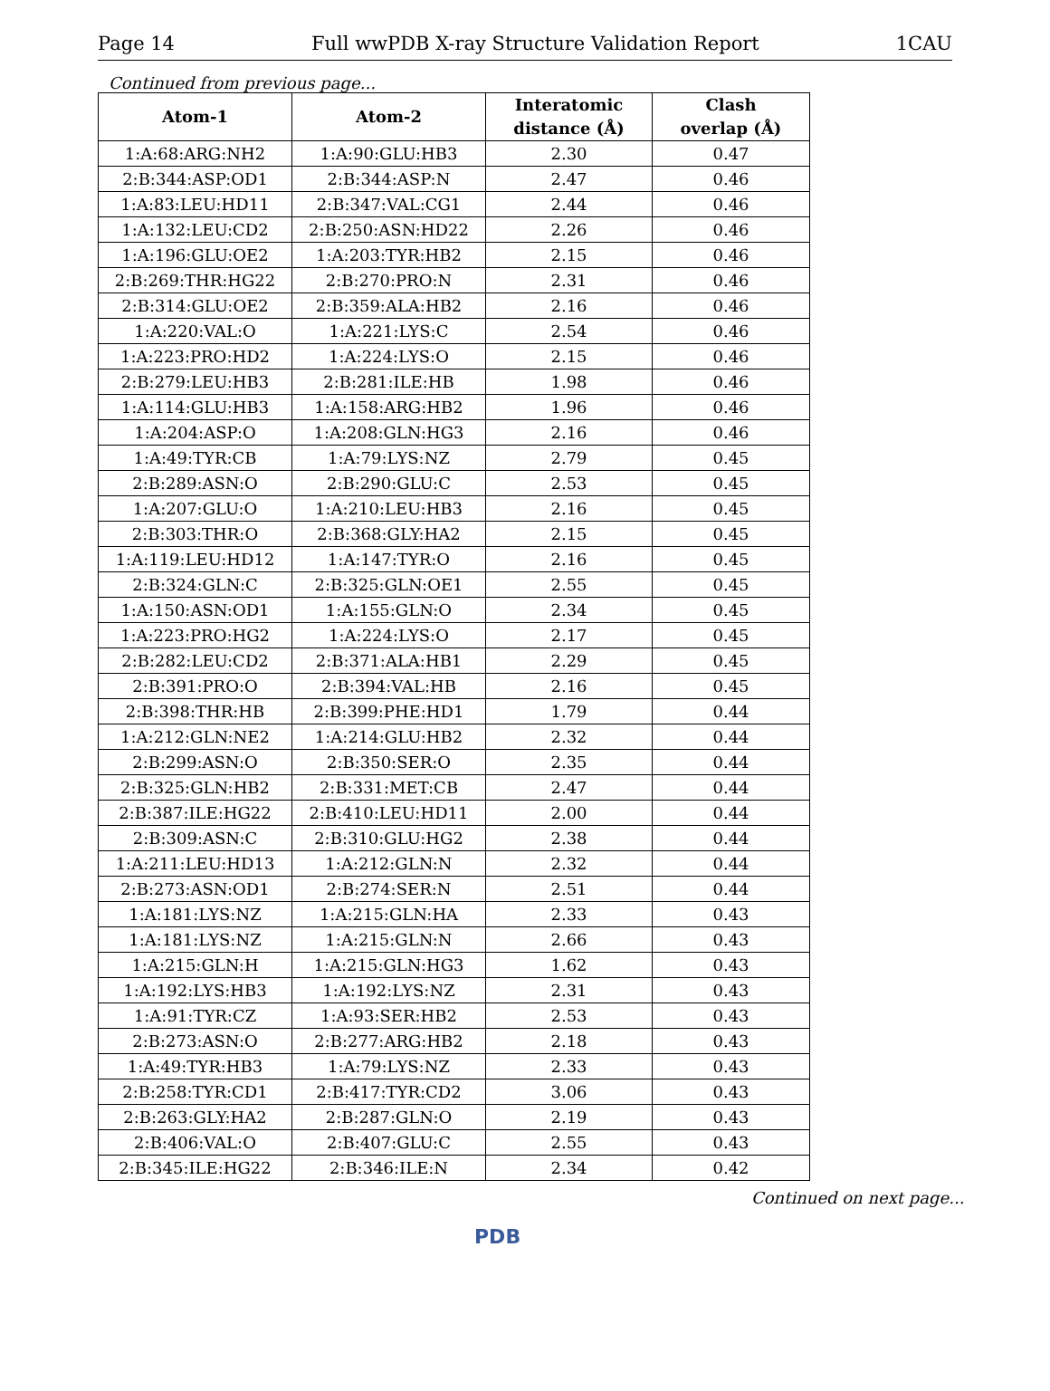Page 14 Full wwPDB X-ray Structure Validation Report 1CAU
Continued from previous page...
| Atom-1 | Atom-2 | Interatomic distance (Å) | Clash overlap (Å) |
| --- | --- | --- | --- |
| 1:A:68:ARG:NH2 | 1:A:90:GLU:HB3 | 2.30 | 0.47 |
| 2:B:344:ASP:OD1 | 2:B:344:ASP:N | 2.47 | 0.46 |
| 1:A:83:LEU:HD11 | 2:B:347:VAL:CG1 | 2.44 | 0.46 |
| 1:A:132:LEU:CD2 | 2:B:250:ASN:HD22 | 2.26 | 0.46 |
| 1:A:196:GLU:OE2 | 1:A:203:TYR:HB2 | 2.15 | 0.46 |
| 2:B:269:THR:HG22 | 2:B:270:PRO:N | 2.31 | 0.46 |
| 2:B:314:GLU:OE2 | 2:B:359:ALA:HB2 | 2.16 | 0.46 |
| 1:A:220:VAL:O | 1:A:221:LYS:C | 2.54 | 0.46 |
| 1:A:223:PRO:HD2 | 1:A:224:LYS:O | 2.15 | 0.46 |
| 2:B:279:LEU:HB3 | 2:B:281:ILE:HB | 1.98 | 0.46 |
| 1:A:114:GLU:HB3 | 1:A:158:ARG:HB2 | 1.96 | 0.46 |
| 1:A:204:ASP:O | 1:A:208:GLN:HG3 | 2.16 | 0.46 |
| 1:A:49:TYR:CB | 1:A:79:LYS:NZ | 2.79 | 0.45 |
| 2:B:289:ASN:O | 2:B:290:GLU:C | 2.53 | 0.45 |
| 1:A:207:GLU:O | 1:A:210:LEU:HB3 | 2.16 | 0.45 |
| 2:B:303:THR:O | 2:B:368:GLY:HA2 | 2.15 | 0.45 |
| 1:A:119:LEU:HD12 | 1:A:147:TYR:O | 2.16 | 0.45 |
| 2:B:324:GLN:C | 2:B:325:GLN:OE1 | 2.55 | 0.45 |
| 1:A:150:ASN:OD1 | 1:A:155:GLN:O | 2.34 | 0.45 |
| 1:A:223:PRO:HG2 | 1:A:224:LYS:O | 2.17 | 0.45 |
| 2:B:282:LEU:CD2 | 2:B:371:ALA:HB1 | 2.29 | 0.45 |
| 2:B:391:PRO:O | 2:B:394:VAL:HB | 2.16 | 0.45 |
| 2:B:398:THR:HB | 2:B:399:PHE:HD1 | 1.79 | 0.44 |
| 1:A:212:GLN:NE2 | 1:A:214:GLU:HB2 | 2.32 | 0.44 |
| 2:B:299:ASN:O | 2:B:350:SER:O | 2.35 | 0.44 |
| 2:B:325:GLN:HB2 | 2:B:331:MET:CB | 2.47 | 0.44 |
| 2:B:387:ILE:HG22 | 2:B:410:LEU:HD11 | 2.00 | 0.44 |
| 2:B:309:ASN:C | 2:B:310:GLU:HG2 | 2.38 | 0.44 |
| 1:A:211:LEU:HD13 | 1:A:212:GLN:N | 2.32 | 0.44 |
| 2:B:273:ASN:OD1 | 2:B:274:SER:N | 2.51 | 0.44 |
| 1:A:181:LYS:NZ | 1:A:215:GLN:HA | 2.33 | 0.43 |
| 1:A:181:LYS:NZ | 1:A:215:GLN:N | 2.66 | 0.43 |
| 1:A:215:GLN:H | 1:A:215:GLN:HG3 | 1.62 | 0.43 |
| 1:A:192:LYS:HB3 | 1:A:192:LYS:NZ | 2.31 | 0.43 |
| 1:A:91:TYR:CZ | 1:A:93:SER:HB2 | 2.53 | 0.43 |
| 2:B:273:ASN:O | 2:B:277:ARG:HB2 | 2.18 | 0.43 |
| 1:A:49:TYR:HB3 | 1:A:79:LYS:NZ | 2.33 | 0.43 |
| 2:B:258:TYR:CD1 | 2:B:417:TYR:CD2 | 3.06 | 0.43 |
| 2:B:263:GLY:HA2 | 2:B:287:GLN:O | 2.19 | 0.43 |
| 2:B:406:VAL:O | 2:B:407:GLU:C | 2.55 | 0.43 |
| 2:B:345:ILE:HG22 | 2:B:346:ILE:N | 2.34 | 0.42 |
Continued on next page...
PDB